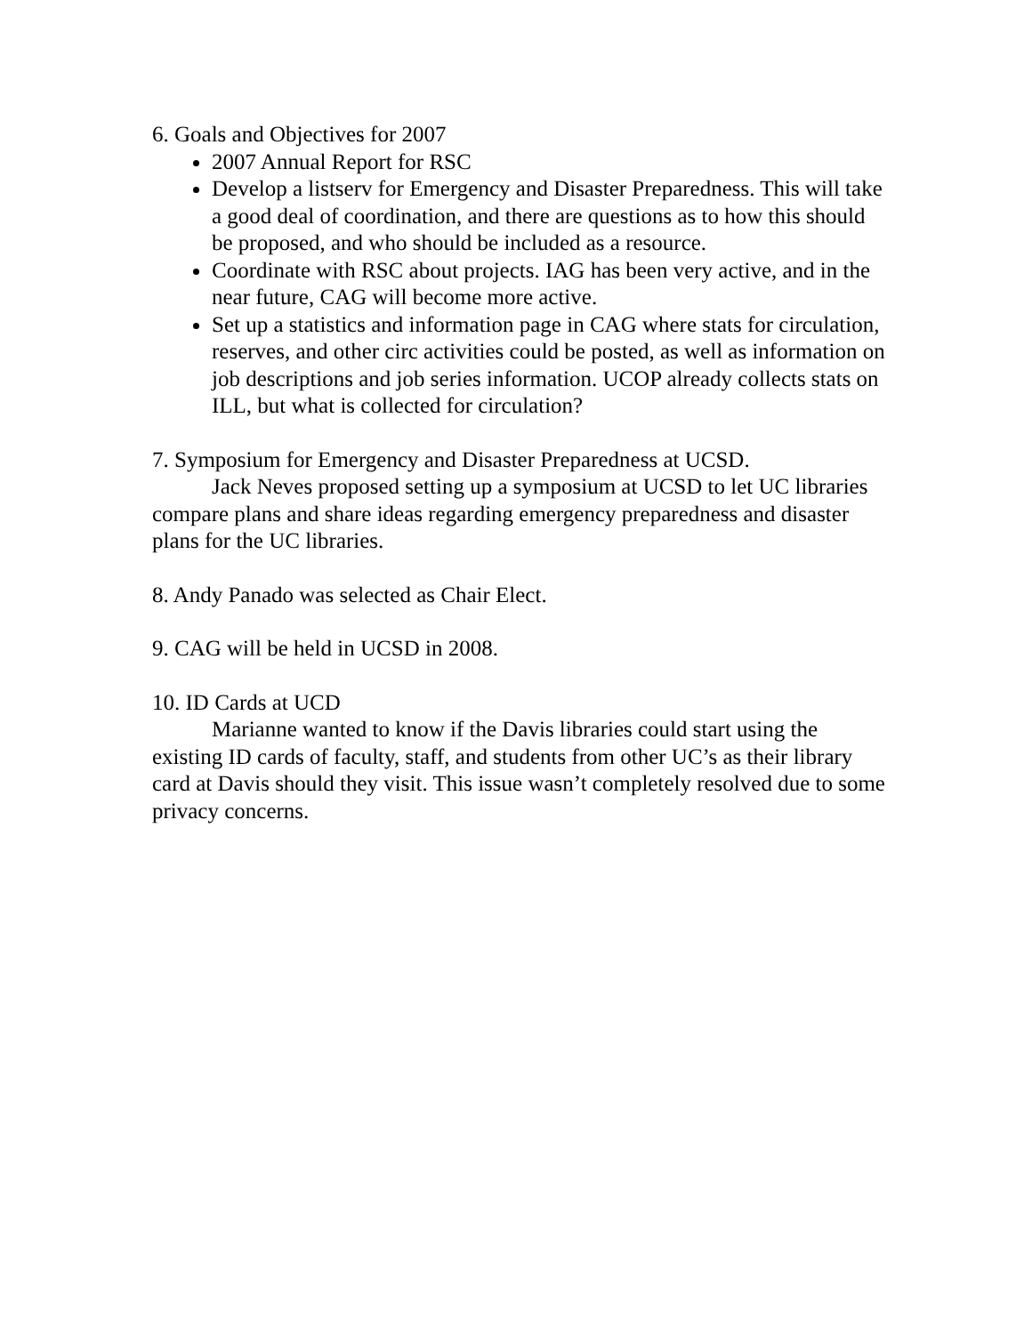6. Goals and Objectives for 2007
2007 Annual Report for RSC
Develop a listserv for Emergency and Disaster Preparedness. This will take a good deal of coordination, and there are questions as to how this should be proposed, and who should be included as a resource.
Coordinate with RSC about projects. IAG has been very active, and in the near future, CAG will become more active.
Set up a statistics and information page in CAG where stats for circulation, reserves, and other circ activities could be posted, as well as information on job descriptions and job series information. UCOP already collects stats on ILL, but what is collected for circulation?
7. Symposium for Emergency and Disaster Preparedness at UCSD.
Jack Neves proposed setting up a symposium at UCSD to let UC libraries compare plans and share ideas regarding emergency preparedness and disaster plans for the UC libraries.
8. Andy Panado was selected as Chair Elect.
9. CAG will be held in UCSD in 2008.
10. ID Cards at UCD
Marianne wanted to know if the Davis libraries could start using the existing ID cards of faculty, staff, and students from other UC’s as their library card at Davis should they visit. This issue wasn’t completely resolved due to some privacy concerns.